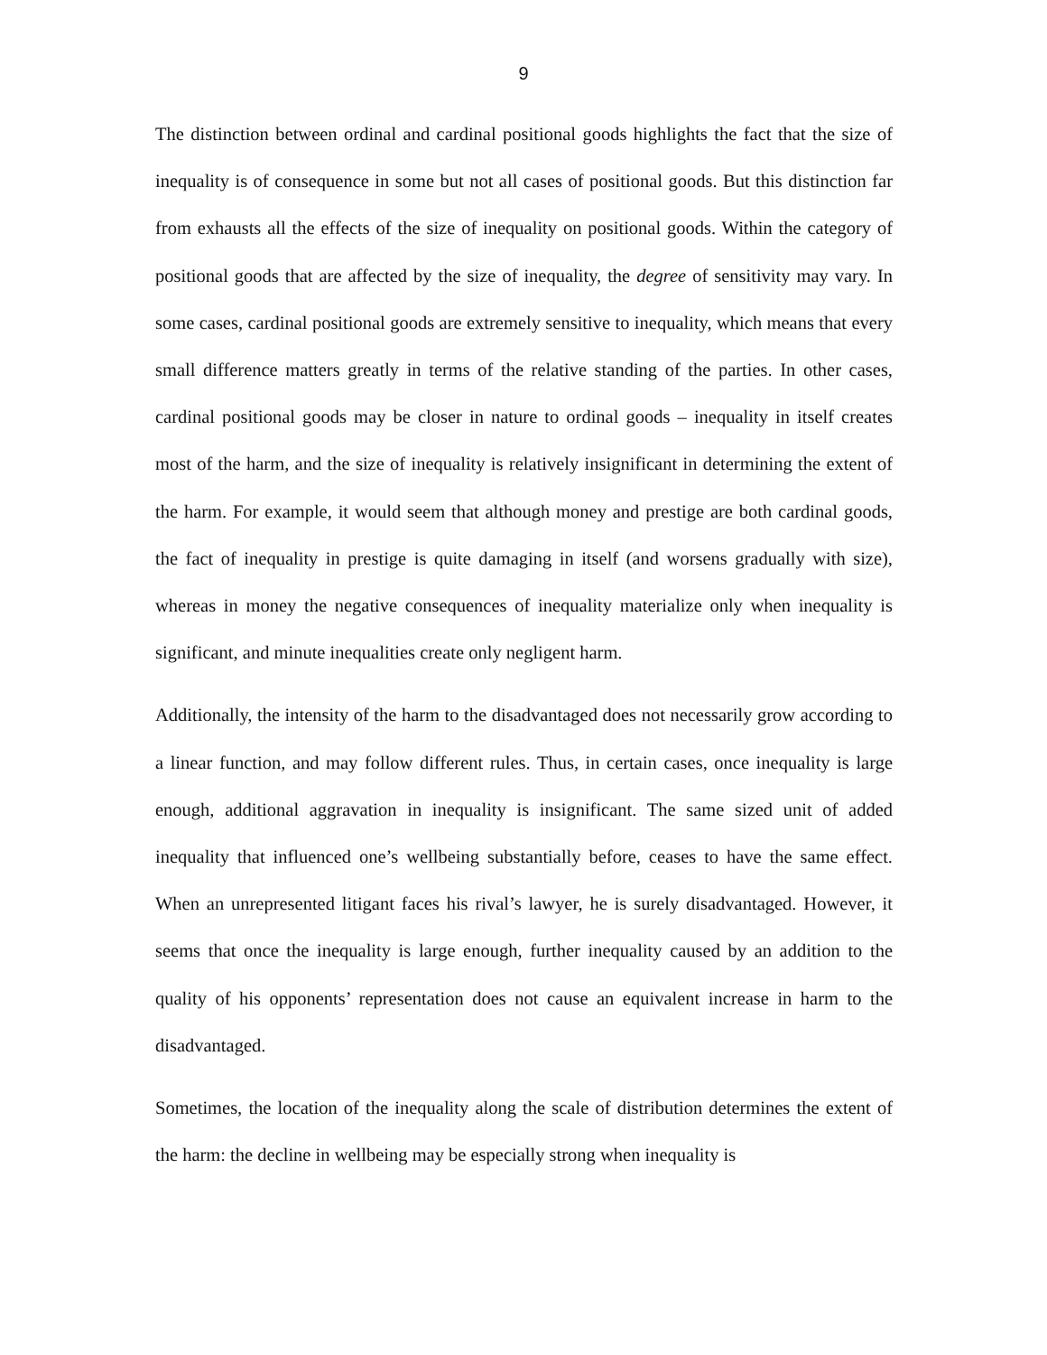9
The distinction between ordinal and cardinal positional goods highlights the fact that the size of inequality is of consequence in some but not all cases of positional goods. But this distinction far from exhausts all the effects of the size of inequality on positional goods. Within the category of positional goods that are affected by the size of inequality, the degree of sensitivity may vary. In some cases, cardinal positional goods are extremely sensitive to inequality, which means that every small difference matters greatly in terms of the relative standing of the parties. In other cases, cardinal positional goods may be closer in nature to ordinal goods – inequality in itself creates most of the harm, and the size of inequality is relatively insignificant in determining the extent of the harm. For example, it would seem that although money and prestige are both cardinal goods, the fact of inequality in prestige is quite damaging in itself (and worsens gradually with size), whereas in money the negative consequences of inequality materialize only when inequality is significant, and minute inequalities create only negligent harm.
Additionally, the intensity of the harm to the disadvantaged does not necessarily grow according to a linear function, and may follow different rules. Thus, in certain cases, once inequality is large enough, additional aggravation in inequality is insignificant. The same sized unit of added inequality that influenced one’s wellbeing substantially before, ceases to have the same effect. When an unrepresented litigant faces his rival’s lawyer, he is surely disadvantaged. However, it seems that once the inequality is large enough, further inequality caused by an addition to the quality of his opponents’ representation does not cause an equivalent increase in harm to the disadvantaged.
Sometimes, the location of the inequality along the scale of distribution determines the extent of the harm: the decline in wellbeing may be especially strong when inequality is